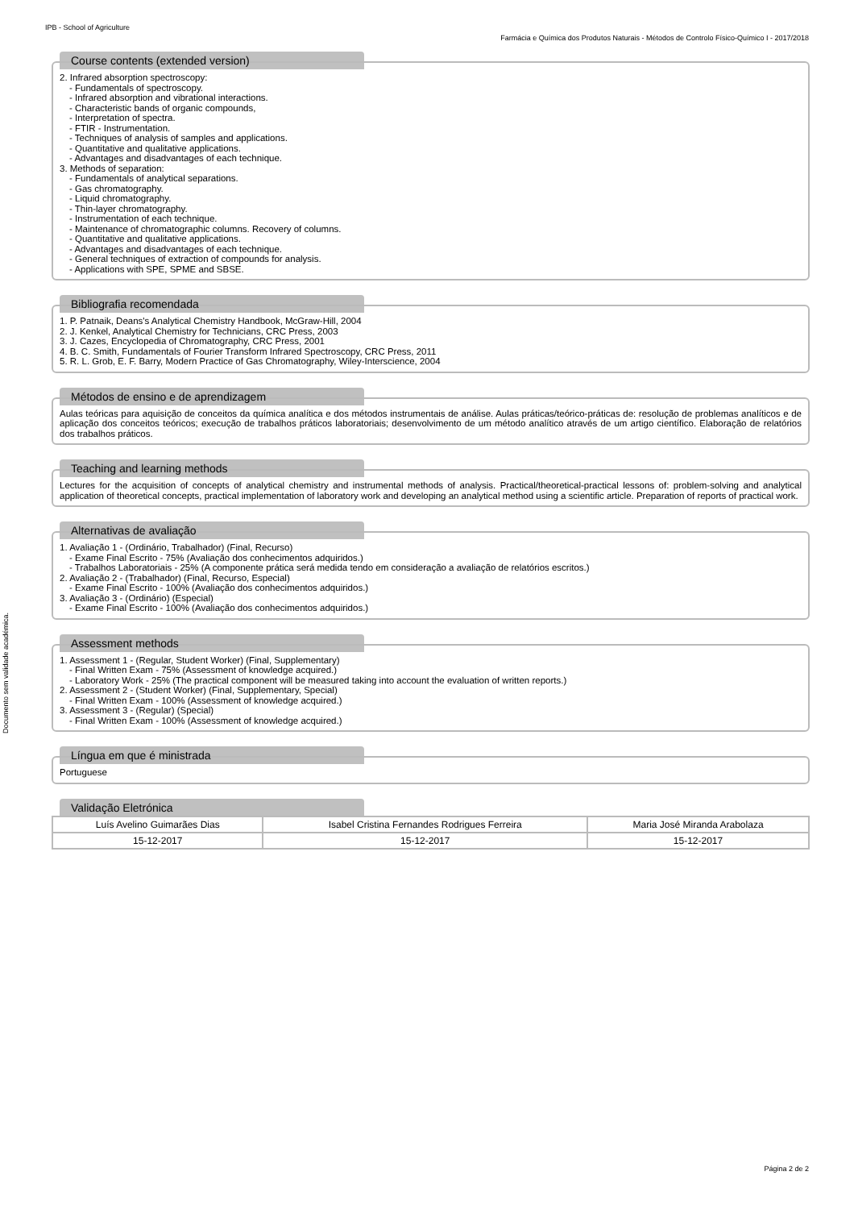IPB - School of Agriculture
Farmácia e Química dos Produtos Naturais - Métodos de Controlo Físico-Químico I - 2017/2018
Documento sem validade académica.
Course contents (extended version)
2. Infrared absorption spectroscopy:
- Fundamentals of spectroscopy.
- Infrared absorption and vibrational interactions.
- Characteristic bands of organic compounds,
- Interpretation of spectra.
- FTIR - Instrumentation.
- Techniques of analysis of samples and applications.
- Quantitative and qualitative applications.
- Advantages and disadvantages of each technique.
3. Methods of separation:
- Fundamentals of analytical separations.
- Gas chromatography.
- Liquid chromatography.
- Thin-layer chromatography.
- Instrumentation of each technique.
- Maintenance of chromatographic columns. Recovery of columns.
- Quantitative and qualitative applications.
- Advantages and disadvantages of each technique.
- General techniques of extraction of compounds for analysis.
- Applications with SPE, SPME and SBSE.
Bibliografia recomendada
1. P. Patnaik, Deans's Analytical Chemistry Handbook, McGraw-Hill, 2004
2. J. Kenkel, Analytical Chemistry for Technicians, CRC Press, 2003
3. J. Cazes, Encyclopedia of Chromatography, CRC Press, 2001
4. B. C. Smith, Fundamentals of Fourier Transform Infrared Spectroscopy, CRC Press, 2011
5. R. L. Grob, E. F. Barry, Modern Practice of Gas Chromatography, Wiley-Interscience, 2004
Métodos de ensino e de aprendizagem
Aulas teóricas para aquisição de conceitos da química analítica e dos métodos instrumentais de análise. Aulas práticas/teórico-práticas de: resolução de problemas analíticos e de aplicação dos conceitos teóricos; execução de trabalhos práticos laboratoriais; desenvolvimento de um método analítico através de um artigo científico. Elaboração de relatórios dos trabalhos práticos.
Teaching and learning methods
Lectures for the acquisition of concepts of analytical chemistry and instrumental methods of analysis. Practical/theoretical-practical lessons of: problem-solving and analytical application of theoretical concepts, practical implementation of laboratory work and developing an analytical method using a scientific article. Preparation of reports of practical work.
Alternativas de avaliação
1. Avaliação 1 - (Ordinário, Trabalhador) (Final, Recurso)
- Exame Final Escrito - 75% (Avaliação dos conhecimentos adquiridos.)
- Trabalhos Laboratoriais - 25% (A componente prática será medida tendo em consideração a avaliação de relatórios escritos.)
2. Avaliação 2 - (Trabalhador) (Final, Recurso, Especial)
- Exame Final Escrito - 100% (Avaliação dos conhecimentos adquiridos.)
3. Avaliação 3 - (Ordinário) (Especial)
- Exame Final Escrito - 100% (Avaliação dos conhecimentos adquiridos.)
Assessment methods
1. Assessment 1 - (Regular, Student Worker) (Final, Supplementary)
- Final Written Exam - 75% (Assessment of knowledge acquired.)
- Laboratory Work - 25% (The practical component will be measured taking into account the evaluation of written reports.)
2. Assessment 2 - (Student Worker) (Final, Supplementary, Special)
- Final Written Exam - 100% (Assessment of knowledge acquired.)
3. Assessment 3 - (Regular) (Special)
- Final Written Exam - 100% (Assessment of knowledge acquired.)
Língua em que é ministrada
Portuguese
Validação Eletrónica
| Luís Avelino Guimarães Dias | Isabel Cristina Fernandes Rodrigues Ferreira | Maria José Miranda Arabolaza |
| 15-12-2017 | 15-12-2017 | 15-12-2017 |
Página 2 de 2